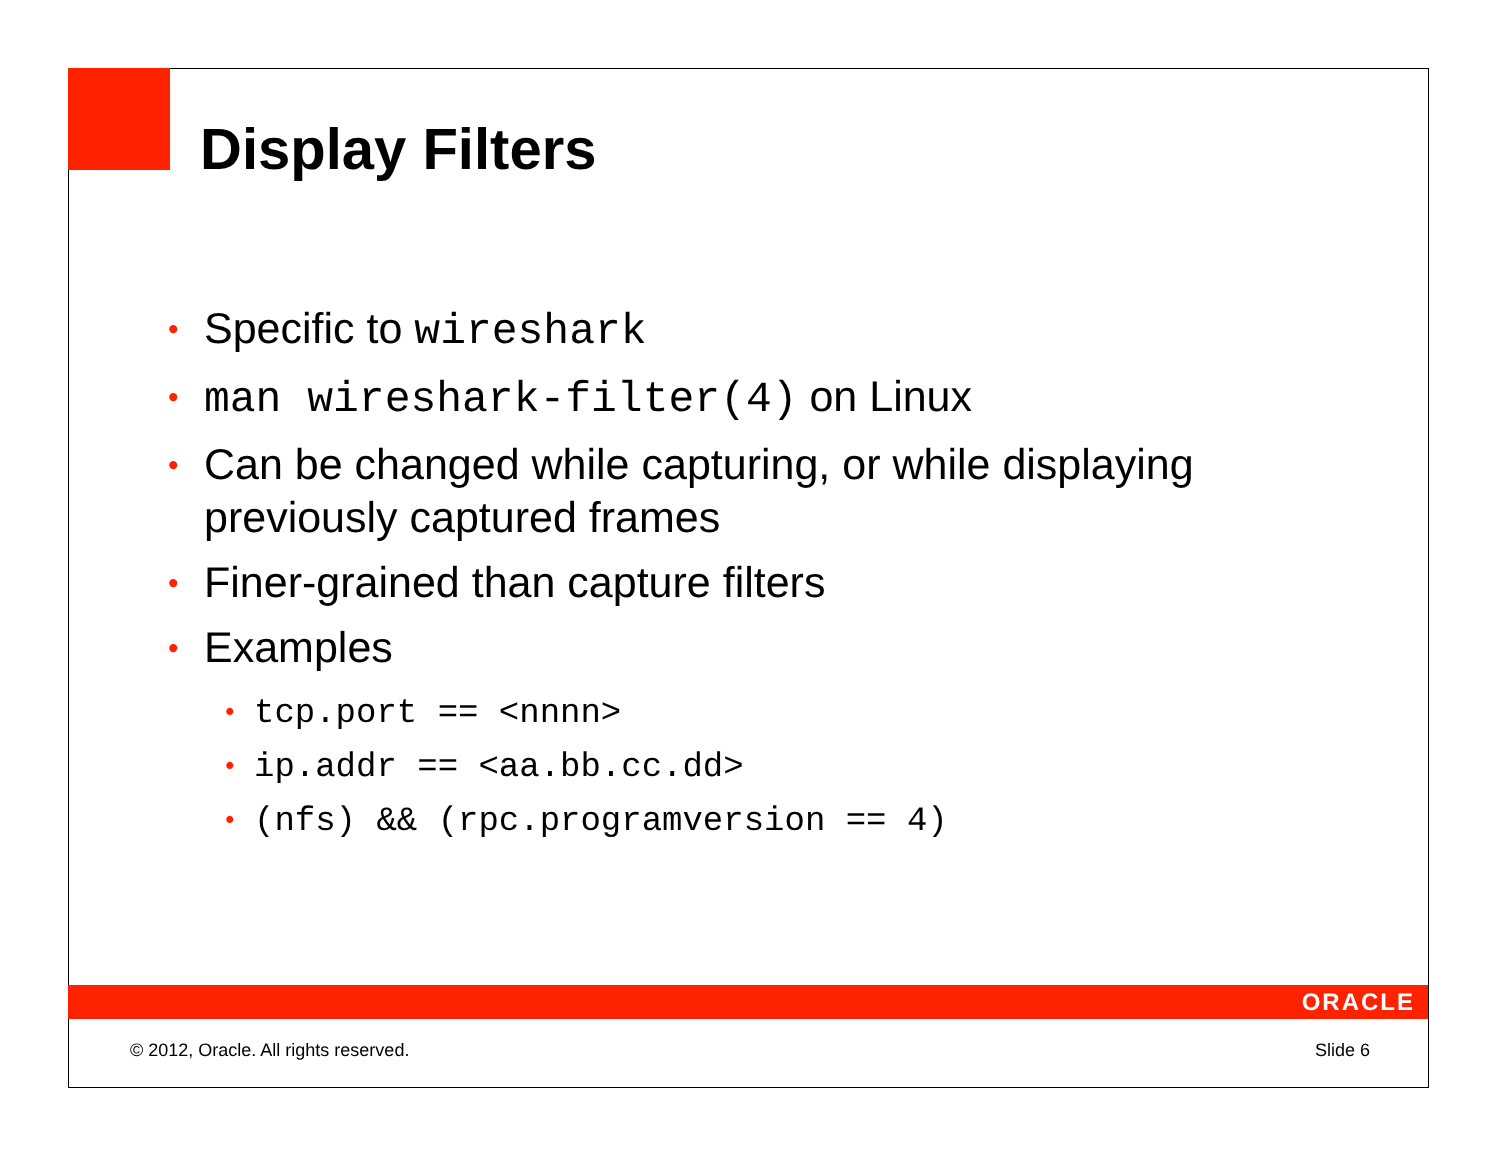Display Filters
• Specific to wireshark
• man wireshark-filter(4) on Linux
• Can be changed while capturing, or while displaying previously captured frames
• Finer-grained than capture filters
• Examples
• tcp.port == <nnnn>
• ip.addr == <aa.bb.cc.dd>
• (nfs) && (rpc.programversion == 4)
ORACLE
© 2012, Oracle. All rights reserved. Slide 6